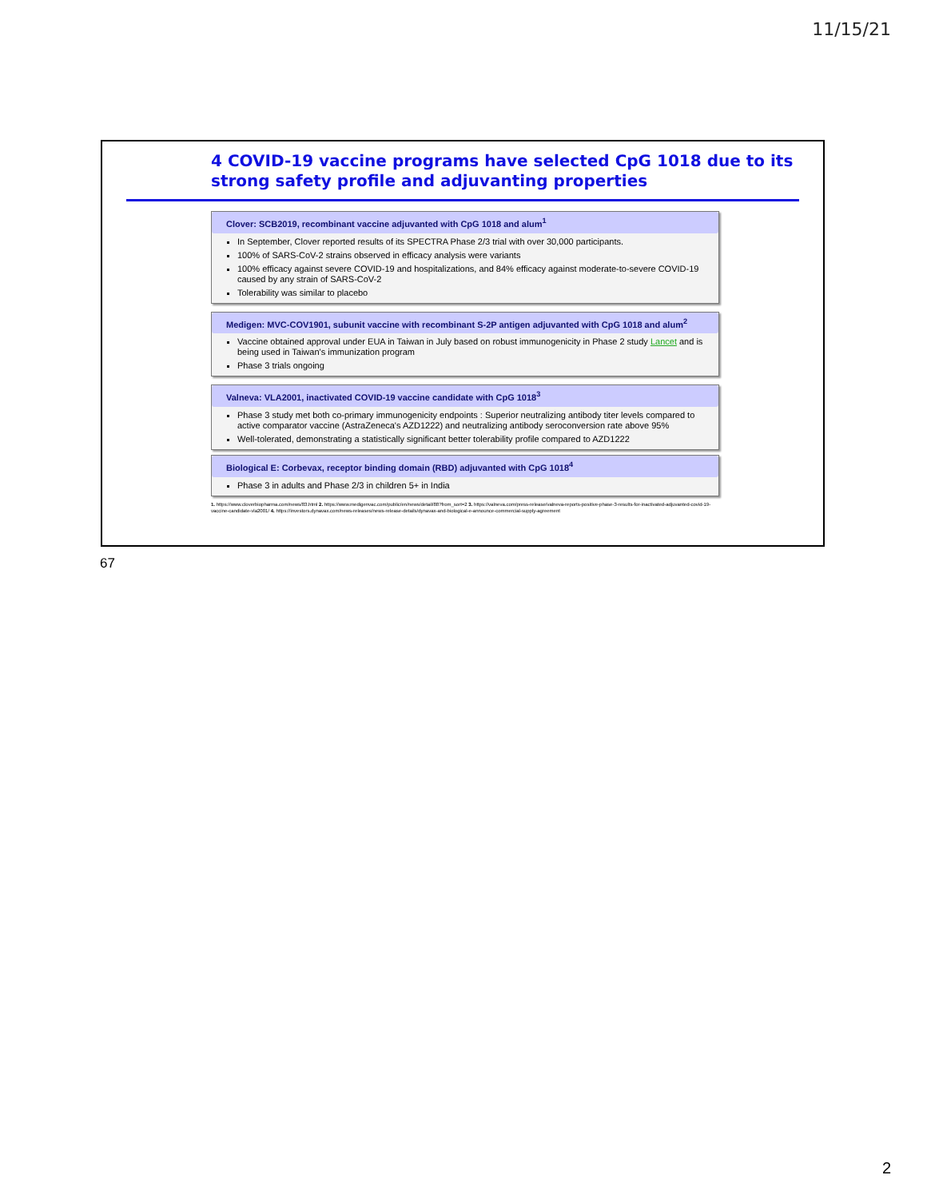11/15/21
4 COVID-19 vaccine programs have selected CpG 1018 due to its strong safety profile and adjuvanting properties
Clover: SCB2019, recombinant vaccine adjuvanted with CpG 1018 and alum<sup>1</sup>
In September, Clover reported results of its SPECTRA Phase 2/3 trial with over 30,000 participants.
100% of SARS-CoV-2 strains observed in efficacy analysis were variants
100% efficacy against severe COVID-19 and hospitalizations, and 84% efficacy against moderate-to-severe COVID-19 caused by any strain of SARS-CoV-2
Tolerability was similar to placebo
Medigen: MVC-COV1901, subunit vaccine with recombinant S-2P antigen adjuvanted with CpG 1018 and alum<sup>2</sup>
Vaccine obtained approval under EUA in Taiwan in July based on robust immunogenicity in Phase 2 study Lancet and is being used in Taiwan's immunization program
Phase 3 trials ongoing
Valneva: VLA2001, inactivated COVID-19 vaccine candidate with CpG 1018<sup>3</sup>
Phase 3 study met both co-primary immunogenicity endpoints : Superior neutralizing antibody titer levels compared to active comparator vaccine (AstraZeneca's AZD1222) and neutralizing antibody seroconversion rate above 95%
Well-tolerated, demonstrating a statistically significant better tolerability profile compared to AZD1222
Biological E: Corbevax, receptor binding domain (RBD) adjuvanted with CpG 1018<sup>4</sup>
Phase 3 in adults and Phase 2/3 in children 5+ in India
1. https://www.cloverbiopharma.com/news/83.html 2. https://www.medigenvac.com/public/en/news/detail/88?from_sort=2 3. https://valneva.com/press-release/valneva-reports-positive-phase-3-results-for-inactivated-adjuvanted-covid-19-vaccine-candidate-vla2001/ 4. https://investors.dynavax.com/news-releases/news-release-details/dynavax-and-biological-e-announce-commercial-supply-agreement
67
2